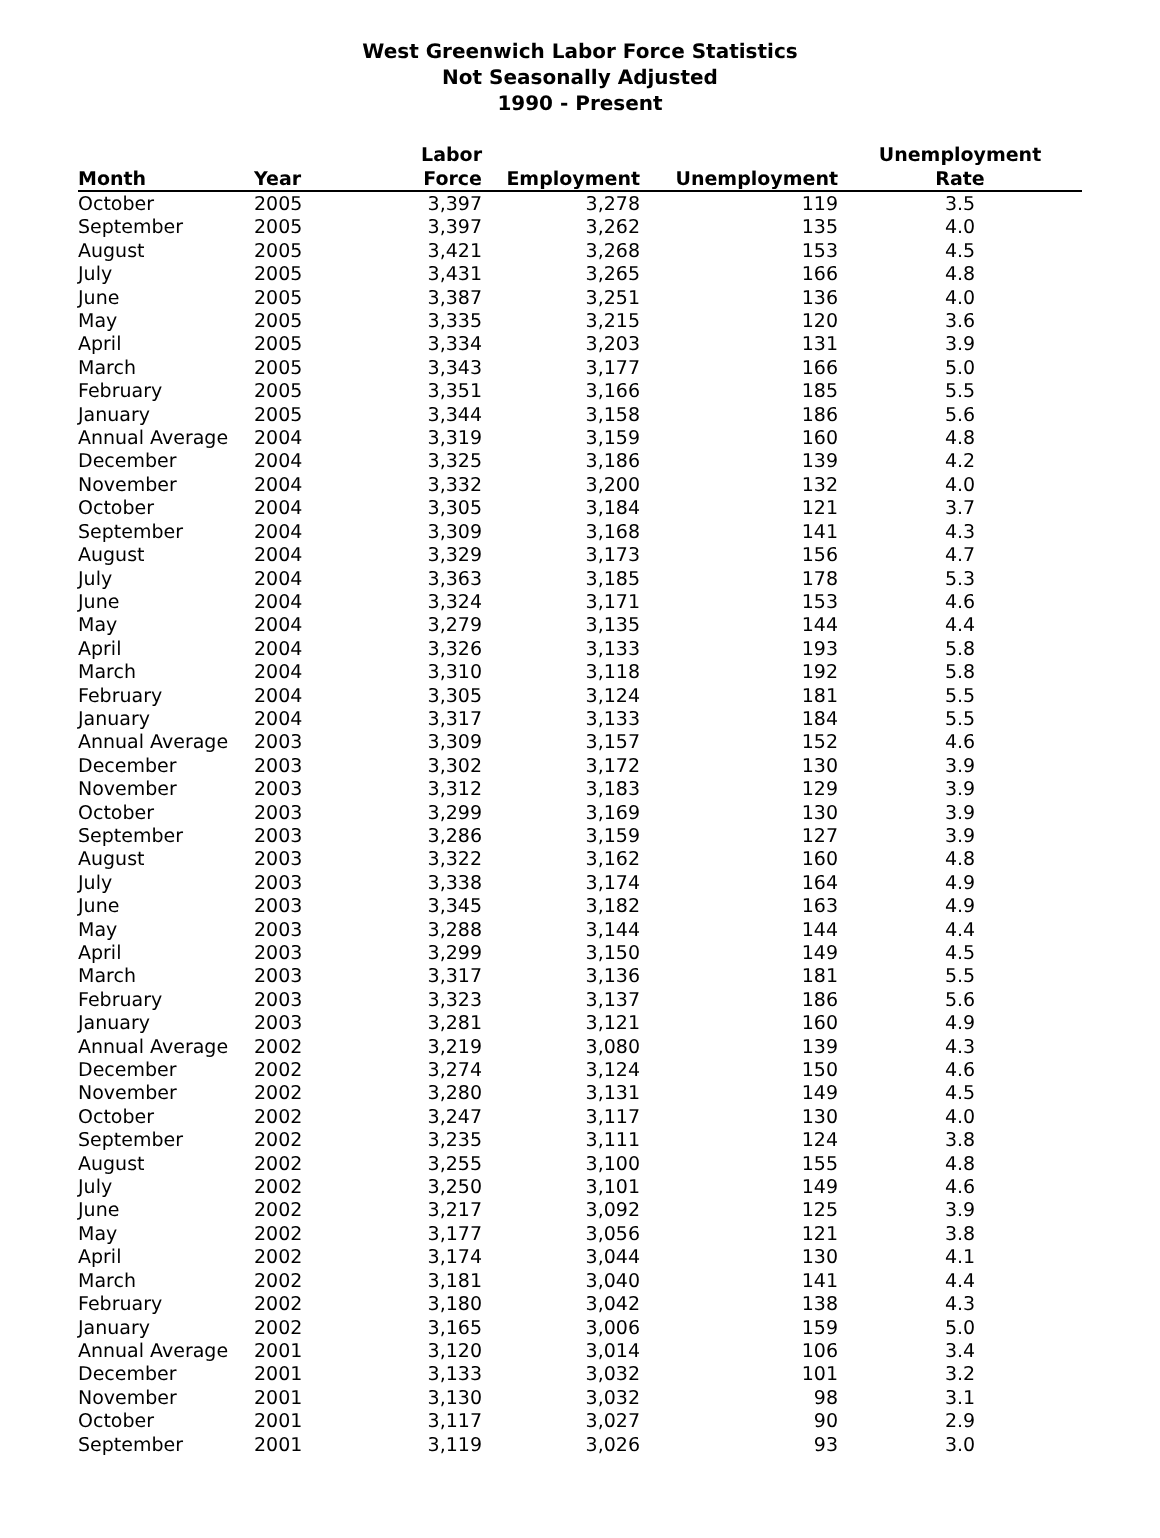West Greenwich Labor Force Statistics
Not Seasonally Adjusted
1990 - Present
| Month | Year | Labor Force | Employment | Unemployment | Unemployment Rate |
| --- | --- | --- | --- | --- | --- |
| October | 2005 | 3,397 | 3,278 | 119 | 3.5 |
| September | 2005 | 3,397 | 3,262 | 135 | 4.0 |
| August | 2005 | 3,421 | 3,268 | 153 | 4.5 |
| July | 2005 | 3,431 | 3,265 | 166 | 4.8 |
| June | 2005 | 3,387 | 3,251 | 136 | 4.0 |
| May | 2005 | 3,335 | 3,215 | 120 | 3.6 |
| April | 2005 | 3,334 | 3,203 | 131 | 3.9 |
| March | 2005 | 3,343 | 3,177 | 166 | 5.0 |
| February | 2005 | 3,351 | 3,166 | 185 | 5.5 |
| January | 2005 | 3,344 | 3,158 | 186 | 5.6 |
| Annual Average | 2004 | 3,319 | 3,159 | 160 | 4.8 |
| December | 2004 | 3,325 | 3,186 | 139 | 4.2 |
| November | 2004 | 3,332 | 3,200 | 132 | 4.0 |
| October | 2004 | 3,305 | 3,184 | 121 | 3.7 |
| September | 2004 | 3,309 | 3,168 | 141 | 4.3 |
| August | 2004 | 3,329 | 3,173 | 156 | 4.7 |
| July | 2004 | 3,363 | 3,185 | 178 | 5.3 |
| June | 2004 | 3,324 | 3,171 | 153 | 4.6 |
| May | 2004 | 3,279 | 3,135 | 144 | 4.4 |
| April | 2004 | 3,326 | 3,133 | 193 | 5.8 |
| March | 2004 | 3,310 | 3,118 | 192 | 5.8 |
| February | 2004 | 3,305 | 3,124 | 181 | 5.5 |
| January | 2004 | 3,317 | 3,133 | 184 | 5.5 |
| Annual Average | 2003 | 3,309 | 3,157 | 152 | 4.6 |
| December | 2003 | 3,302 | 3,172 | 130 | 3.9 |
| November | 2003 | 3,312 | 3,183 | 129 | 3.9 |
| October | 2003 | 3,299 | 3,169 | 130 | 3.9 |
| September | 2003 | 3,286 | 3,159 | 127 | 3.9 |
| August | 2003 | 3,322 | 3,162 | 160 | 4.8 |
| July | 2003 | 3,338 | 3,174 | 164 | 4.9 |
| June | 2003 | 3,345 | 3,182 | 163 | 4.9 |
| May | 2003 | 3,288 | 3,144 | 144 | 4.4 |
| April | 2003 | 3,299 | 3,150 | 149 | 4.5 |
| March | 2003 | 3,317 | 3,136 | 181 | 5.5 |
| February | 2003 | 3,323 | 3,137 | 186 | 5.6 |
| January | 2003 | 3,281 | 3,121 | 160 | 4.9 |
| Annual Average | 2002 | 3,219 | 3,080 | 139 | 4.3 |
| December | 2002 | 3,274 | 3,124 | 150 | 4.6 |
| November | 2002 | 3,280 | 3,131 | 149 | 4.5 |
| October | 2002 | 3,247 | 3,117 | 130 | 4.0 |
| September | 2002 | 3,235 | 3,111 | 124 | 3.8 |
| August | 2002 | 3,255 | 3,100 | 155 | 4.8 |
| July | 2002 | 3,250 | 3,101 | 149 | 4.6 |
| June | 2002 | 3,217 | 3,092 | 125 | 3.9 |
| May | 2002 | 3,177 | 3,056 | 121 | 3.8 |
| April | 2002 | 3,174 | 3,044 | 130 | 4.1 |
| March | 2002 | 3,181 | 3,040 | 141 | 4.4 |
| February | 2002 | 3,180 | 3,042 | 138 | 4.3 |
| January | 2002 | 3,165 | 3,006 | 159 | 5.0 |
| Annual Average | 2001 | 3,120 | 3,014 | 106 | 3.4 |
| December | 2001 | 3,133 | 3,032 | 101 | 3.2 |
| November | 2001 | 3,130 | 3,032 | 98 | 3.1 |
| October | 2001 | 3,117 | 3,027 | 90 | 2.9 |
| September | 2001 | 3,119 | 3,026 | 93 | 3.0 |